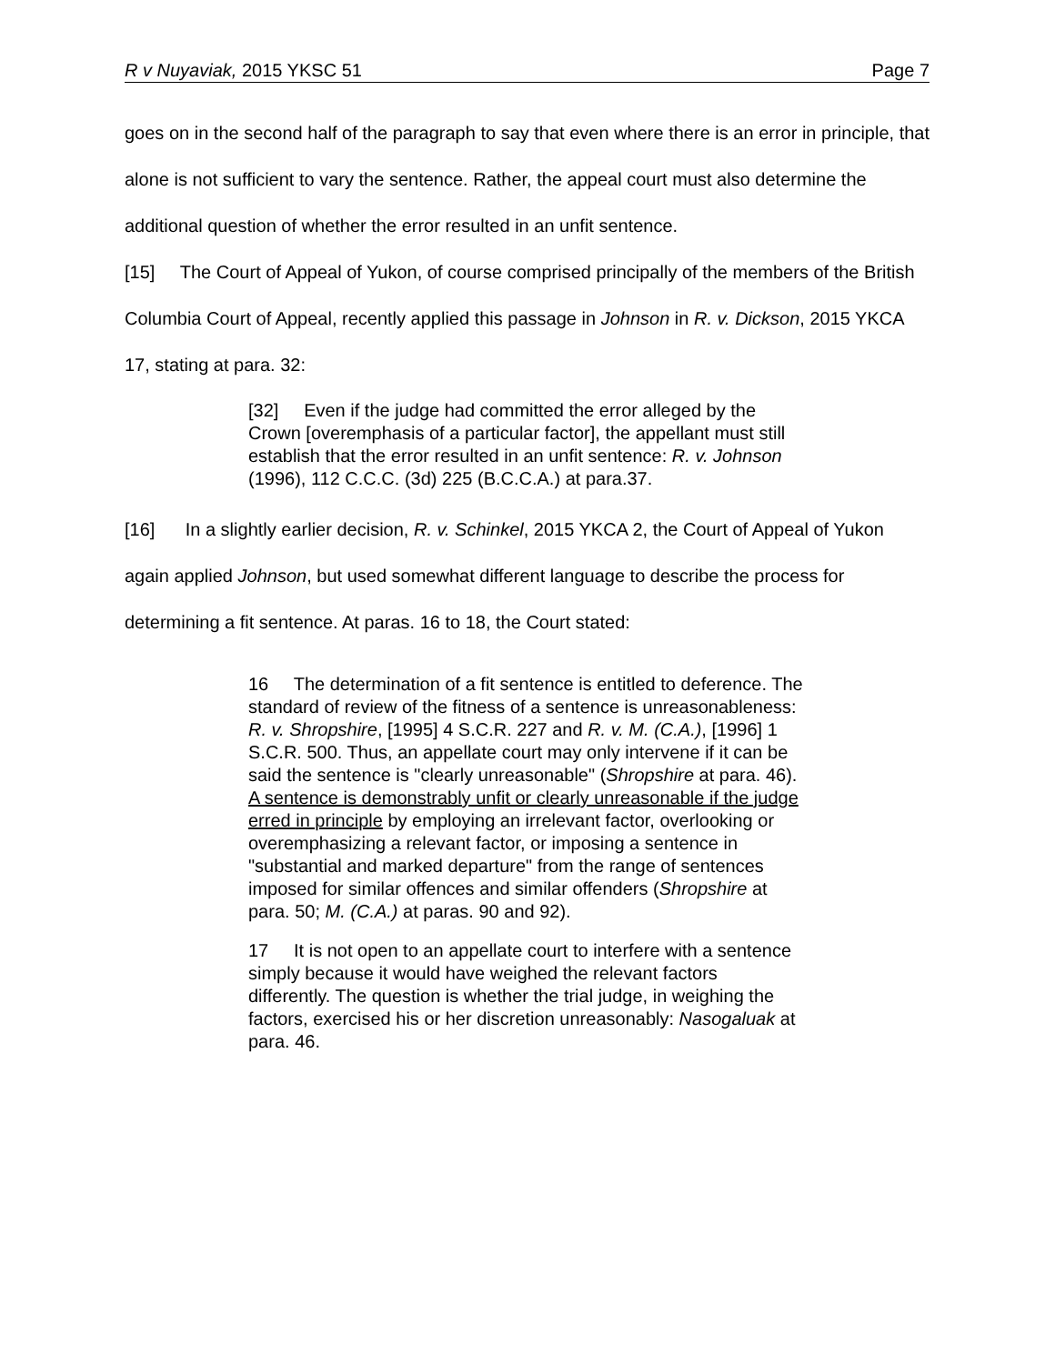R v Nuyaviak, 2015 YKSC 51 Page 7
goes on in the second half of the paragraph to say that even where there is an error in principle, that alone is not sufficient to vary the sentence. Rather, the appeal court must also determine the additional question of whether the error resulted in an unfit sentence.
[15] The Court of Appeal of Yukon, of course comprised principally of the members of the British Columbia Court of Appeal, recently applied this passage in Johnson in R. v. Dickson, 2015 YKCA 17, stating at para. 32:
[32] Even if the judge had committed the error alleged by the Crown [overemphasis of a particular factor], the appellant must still establish that the error resulted in an unfit sentence: R. v. Johnson (1996), 112 C.C.C. (3d) 225 (B.C.C.A.) at para.37.
[16] In a slightly earlier decision, R. v. Schinkel, 2015 YKCA 2, the Court of Appeal of Yukon again applied Johnson, but used somewhat different language to describe the process for determining a fit sentence. At paras. 16 to 18, the Court stated:
16 The determination of a fit sentence is entitled to deference. The standard of review of the fitness of a sentence is unreasonableness: R. v. Shropshire, [1995] 4 S.C.R. 227 and R. v. M. (C.A.), [1996] 1 S.C.R. 500. Thus, an appellate court may only intervene if it can be said the sentence is "clearly unreasonable" (Shropshire at para. 46). A sentence is demonstrably unfit or clearly unreasonable if the judge erred in principle by employing an irrelevant factor, overlooking or overemphasizing a relevant factor, or imposing a sentence in "substantial and marked departure" from the range of sentences imposed for similar offences and similar offenders (Shropshire at para. 50; M. (C.A.) at paras. 90 and 92).
17 It is not open to an appellate court to interfere with a sentence simply because it would have weighed the relevant factors differently. The question is whether the trial judge, in weighing the factors, exercised his or her discretion unreasonably: Nasogaluak at para. 46.